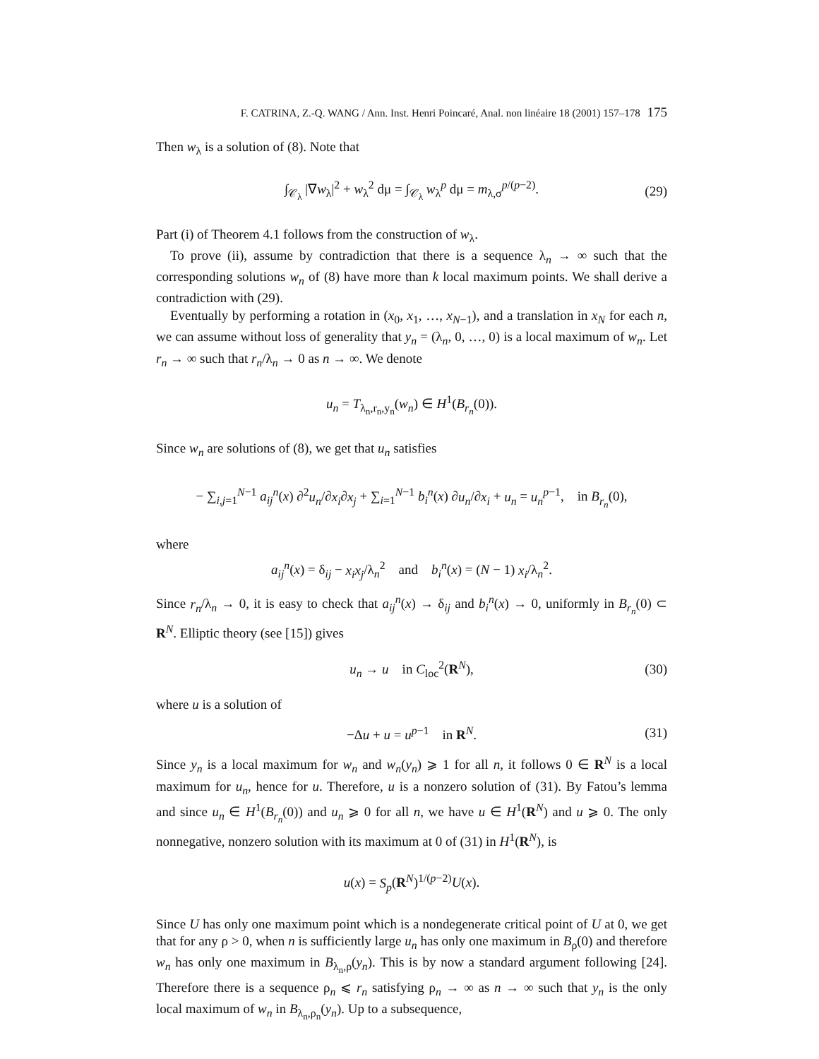F. CATRINA, Z.-Q. WANG / Ann. Inst. Henri Poincaré, Anal. non linéaire 18 (2001) 157–178 175
Then w<sub>λ</sub> is a solution of (8). Note that
∫<sub>𝒞<sub>λ</sub></sub> |∇w<sub>λ</sub>|<sup>2</sup> + w<sub>λ</sub><sup>2</sup> dμ = ∫<sub>𝒞<sub>λ</sub></sub> w<sub>λ</sub><sup>p</sup> dμ = m<sub>λ,σ</sub><sup>p/(p−2)</sup>. (29)
Part (i) of Theorem 4.1 follows from the construction of w<sub>λ</sub>.
To prove (ii), assume by contradiction that there is a sequence λ<sub>n</sub> → ∞ such that the corresponding solutions w<sub>n</sub> of (8) have more than k local maximum points. We shall derive a contradiction with (29).
Eventually by performing a rotation in (x<sub>0</sub>, x<sub>1</sub>, …, x<sub>N−1</sub>), and a translation in x<sub>N</sub> for each n, we can assume without loss of generality that y<sub>n</sub> = (λ<sub>n</sub>, 0, …, 0) is a local maximum of w<sub>n</sub>. Let r<sub>n</sub> → ∞ such that r<sub>n</sub>/λ<sub>n</sub> → 0 as n → ∞. We denote
u<sub>n</sub> = T<sub>λ<sub>n</sub>,r<sub>n</sub>,y<sub>n</sub></sub>(w<sub>n</sub>) ∈ H<sup>1</sup>(B<sub>r<sub>n</sub></sub>(0)).
Since w<sub>n</sub> are solutions of (8), we get that u<sub>n</sub> satisfies
− ∑<sub>i,j=1</sub><sup>N−1</sup> a<sub>ij</sub><sup>n</sup>(x) ∂<sup>2</sup>u<sub>n</sub>/∂x<sub>i</sub>∂x<sub>j</sub> + ∑<sub>i=1</sub><sup>N−1</sup> b<sub>i</sub><sup>n</sup>(x) ∂u<sub>n</sub>/∂x<sub>i</sub> + u<sub>n</sub> = u<sub>n</sub><sup>p−1</sup>, in B<sub>r<sub>n</sub></sub>(0),
where
a<sub>ij</sub><sup>n</sup>(x) = δ<sub>ij</sub> − x<sub>i</sub>x<sub>j</sub>/λ<sub>n</sub><sup>2</sup> and b<sub>i</sub><sup>n</sup>(x) = (N − 1) x<sub>i</sub>/λ<sub>n</sub><sup>2</sup>.
Since r<sub>n</sub>/λ<sub>n</sub> → 0, it is easy to check that a<sub>ij</sub><sup>n</sup>(x) → δ<sub>ij</sub> and b<sub>i</sub><sup>n</sup>(x) → 0, uniformly in B<sub>r<sub>n</sub></sub>(0) ⊂ R<sup>N</sup>. Elliptic theory (see [15]) gives
u<sub>n</sub> → u in C<sub>loc</sub><sup>2</sup>(R<sup>N</sup>), (30)
where u is a solution of
−Δu + u = u<sup>p−1</sup> in R<sup>N</sup>. (31)
Since y<sub>n</sub> is a local maximum for w<sub>n</sub> and w<sub>n</sub>(y<sub>n</sub>) ⩾ 1 for all n, it follows 0 ∈ R<sup>N</sup> is a local maximum for u<sub>n</sub>, hence for u. Therefore, u is a nonzero solution of (31). By Fatou’s lemma and since u<sub>n</sub> ∈ H<sup>1</sup>(B<sub>r<sub>n</sub></sub>(0)) and u<sub>n</sub> ⩾ 0 for all n, we have u ∈ H<sup>1</sup>(R<sup>N</sup>) and u ⩾ 0. The only nonnegative, nonzero solution with its maximum at 0 of (31) in H<sup>1</sup>(R<sup>N</sup>), is
u(x) = S<sub>p</sub>(R<sup>N</sup>)<sup>1/(p−2)</sup>U(x).
Since U has only one maximum point which is a nondegenerate critical point of U at 0, we get that for any ρ > 0, when n is sufficiently large u<sub>n</sub> has only one maximum in B<sub>ρ</sub>(0) and therefore w<sub>n</sub> has only one maximum in B<sub>λ<sub>n</sub>,ρ</sub>(y<sub>n</sub>). This is by now a standard argument following [24]. Therefore there is a sequence ρ<sub>n</sub> ⩽ r<sub>n</sub> satisfying ρ<sub>n</sub> → ∞ as n → ∞ such that y<sub>n</sub> is the only local maximum of w<sub>n</sub> in B<sub>λ<sub>n</sub>,ρ<sub>n</sub></sub>(y<sub>n</sub>). Up to a subsequence,